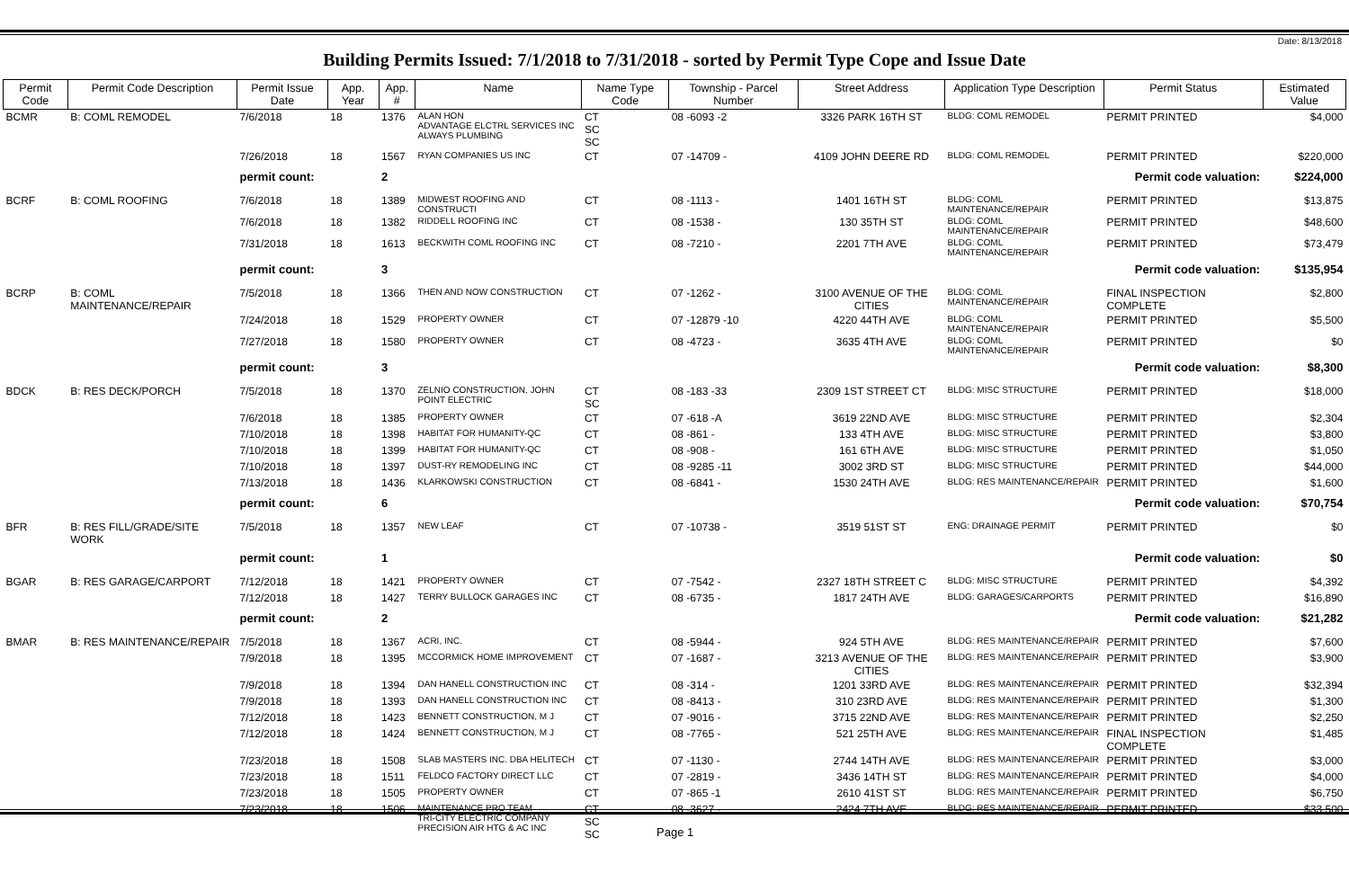Date: 8/13/2018
Building Permits Issued: 7/1/2018 to 7/31/2018 - sorted by Permit Type Cope and Issue Date
| Permit Code | Permit Code Description | Permit Issue Date | App. Year | App. # | Name | Name Type Code | Township - Parcel Number | Street Address | Application Type Description | Permit Status | Estimated Value |
| --- | --- | --- | --- | --- | --- | --- | --- | --- | --- | --- | --- |
| BCMR | B: COML REMODEL | 7/6/2018 | 18 | 1376 | ALAN HON ADVANTAGE ELCTRL SERVICES INC ALWAYS PLUMBING | CT SC SC | 08 -6093 -2 | 3326 PARK 16TH ST | BLDG: COML REMODEL | PERMIT PRINTED | $4,000 |
| | | 7/26/2018 | 18 | 1567 | RYAN COMPANIES US INC | CT | 07 -14709 - | 4109 JOHN DEERE RD | BLDG: COML REMODEL | PERMIT PRINTED | $220,000 |
| | | permit count: | | 2 | Permit code valuation: | | | | | | $224,000 |
| BCRF | B: COML ROOFING | 7/6/2018 | 18 | 1389 | MIDWEST ROOFING AND CONSTRUCTI | CT | 08 -1113 - | 1401 16TH ST | BLDG: COML MAINTENANCE/REPAIR | PERMIT PRINTED | $13,875 |
| | | 7/6/2018 | 18 | 1382 | RIDDELL ROOFING INC | CT | 08 -1538 - | 130 35TH ST | BLDG: COML MAINTENANCE/REPAIR | PERMIT PRINTED | $48,600 |
| | | 7/31/2018 | 18 | 1613 | BECKWITH COML ROOFING INC | CT | 08 -7210 - | 2201 7TH AVE | BLDG: COML MAINTENANCE/REPAIR | PERMIT PRINTED | $73,479 |
| | | permit count: | | 3 | Permit code valuation: | | | | | | $135,954 |
| BCRP | B: COML MAINTENANCE/REPAIR | 7/5/2018 | 18 | 1366 | THEN AND NOW CONSTRUCTION | CT | 07 -1262 - | 3100 AVENUE OF THE CITIES | BLDG: COML MAINTENANCE/REPAIR | FINAL INSPECTION COMPLETE | $2,800 |
| | | 7/24/2018 | 18 | 1529 | PROPERTY OWNER | CT | 07 -12879 -10 | 4220 44TH AVE | BLDG: COML MAINTENANCE/REPAIR | PERMIT PRINTED | $5,500 |
| | | 7/27/2018 | 18 | 1580 | PROPERTY OWNER | CT | 08 -4723 - | 3635 4TH AVE | BLDG: COML MAINTENANCE/REPAIR | PERMIT PRINTED | $0 |
| | | permit count: | | 3 | Permit code valuation: | | | | | | $8,300 |
| BDCK | B: RES DECK/PORCH | 7/5/2018 | 18 | 1370 | ZELNIO CONSTRUCTION, JOHN POINT ELECTRIC | CT SC | 08 -183 -33 | 2309 1ST STREET CT | BLDG: MISC STRUCTURE | PERMIT PRINTED | $18,000 |
| | | 7/6/2018 | 18 | 1385 | PROPERTY OWNER | CT | 07 -618 -A | 3619 22ND AVE | BLDG: MISC STRUCTURE | PERMIT PRINTED | $2,304 |
| | | 7/10/2018 | 18 | 1398 | HABITAT FOR HUMANITY-QC | CT | 08 -861 - | 133 4TH AVE | BLDG: MISC STRUCTURE | PERMIT PRINTED | $3,800 |
| | | 7/10/2018 | 18 | 1399 | HABITAT FOR HUMANITY-QC | CT | 08 -908 - | 161 6TH AVE | BLDG: MISC STRUCTURE | PERMIT PRINTED | $1,050 |
| | | 7/10/2018 | 18 | 1397 | DUST-RY REMODELING INC | CT | 08 -9285 -11 | 3002 3RD ST | BLDG: MISC STRUCTURE | PERMIT PRINTED | $44,000 |
| | | 7/13/2018 | 18 | 1436 | KLARKOWSKI CONSTRUCTION | CT | 08 -6841 - | 1530 24TH AVE | BLDG: RES MAINTENANCE/REPAIR | PERMIT PRINTED | $1,600 |
| | | permit count: | | 6 | Permit code valuation: | | | | | | $70,754 |
| BFR | B: RES FILL/GRADE/SITE WORK | 7/5/2018 | 18 | 1357 | NEW LEAF | CT | 07 -10738 - | 3519 51ST ST | ENG: DRAINAGE PERMIT | PERMIT PRINTED | $0 |
| | | permit count: | | 1 | Permit code valuation: | | | | | | $0 |
| BGAR | B: RES GARAGE/CARPORT | 7/12/2018 | 18 | 1421 | PROPERTY OWNER | CT | 07 -7542 - | 2327 18TH STREET C | BLDG: MISC STRUCTURE | PERMIT PRINTED | $4,392 |
| | | 7/12/2018 | 18 | 1427 | TERRY BULLOCK GARAGES INC | CT | 08 -6735 - | 1817 24TH AVE | BLDG: GARAGES/CARPORTS | PERMIT PRINTED | $16,890 |
| | | permit count: | | 2 | Permit code valuation: | | | | | | $21,282 |
| BMAR | B: RES MAINTENANCE/REPAIR | 7/5/2018 | 18 | 1367 | ACRI, INC. | CT | 08 -5944 - | 924 5TH AVE | BLDG: RES MAINTENANCE/REPAIR | PERMIT PRINTED | $7,600 |
| | | 7/9/2018 | 18 | 1395 | MCCORMICK HOME IMPROVEMENT | CT | 07 -1687 - | 3213 AVENUE OF THE CITIES | BLDG: RES MAINTENANCE/REPAIR | PERMIT PRINTED | $3,900 |
| | | 7/9/2018 | 18 | 1394 | DAN HANELL CONSTRUCTION INC | CT | 08 -314 - | 1201 33RD AVE | BLDG: RES MAINTENANCE/REPAIR | PERMIT PRINTED | $32,394 |
| | | 7/9/2018 | 18 | 1393 | DAN HANELL CONSTRUCTION INC | CT | 08 -8413 - | 310 23RD AVE | BLDG: RES MAINTENANCE/REPAIR | PERMIT PRINTED | $1,300 |
| | | 7/12/2018 | 18 | 1423 | BENNETT CONSTRUCTION, M J | CT | 07 -9016 - | 3715 22ND AVE | BLDG: RES MAINTENANCE/REPAIR | PERMIT PRINTED | $2,250 |
| | | 7/12/2018 | 18 | 1424 | BENNETT CONSTRUCTION, M J | CT | 08 -7765 - | 521 25TH AVE | BLDG: RES MAINTENANCE/REPAIR | FINAL INSPECTION COMPLETE | $1,485 |
| | | 7/23/2018 | 18 | 1508 | SLAB MASTERS INC. DBA HELITECH | CT | 07 -1130 - | 2744 14TH AVE | BLDG: RES MAINTENANCE/REPAIR | PERMIT PRINTED | $3,000 |
| | | 7/23/2018 | 18 | 1511 | FELDCO FACTORY DIRECT LLC | CT | 07 -2819 - | 3436 14TH ST | BLDG: RES MAINTENANCE/REPAIR | PERMIT PRINTED | $4,000 |
| | | 7/23/2018 | 18 | 1505 | PROPERTY OWNER | CT | 07 -865 -1 | 2610 41ST ST | BLDG: RES MAINTENANCE/REPAIR | PERMIT PRINTED | $6,750 |
| | | 7/23/2018 | 18 | 1506 | MAINTENANCE PRO TEAM TRI-CITY ELECTRIC COMPANY PRECISION AIR HTG & AC INC | CT SC SC | 08 -3627 - | 2424 7TH AVE | BLDG: RES MAINTENANCE/REPAIR | PERMIT PRINTED | $33,500 |
Page 1